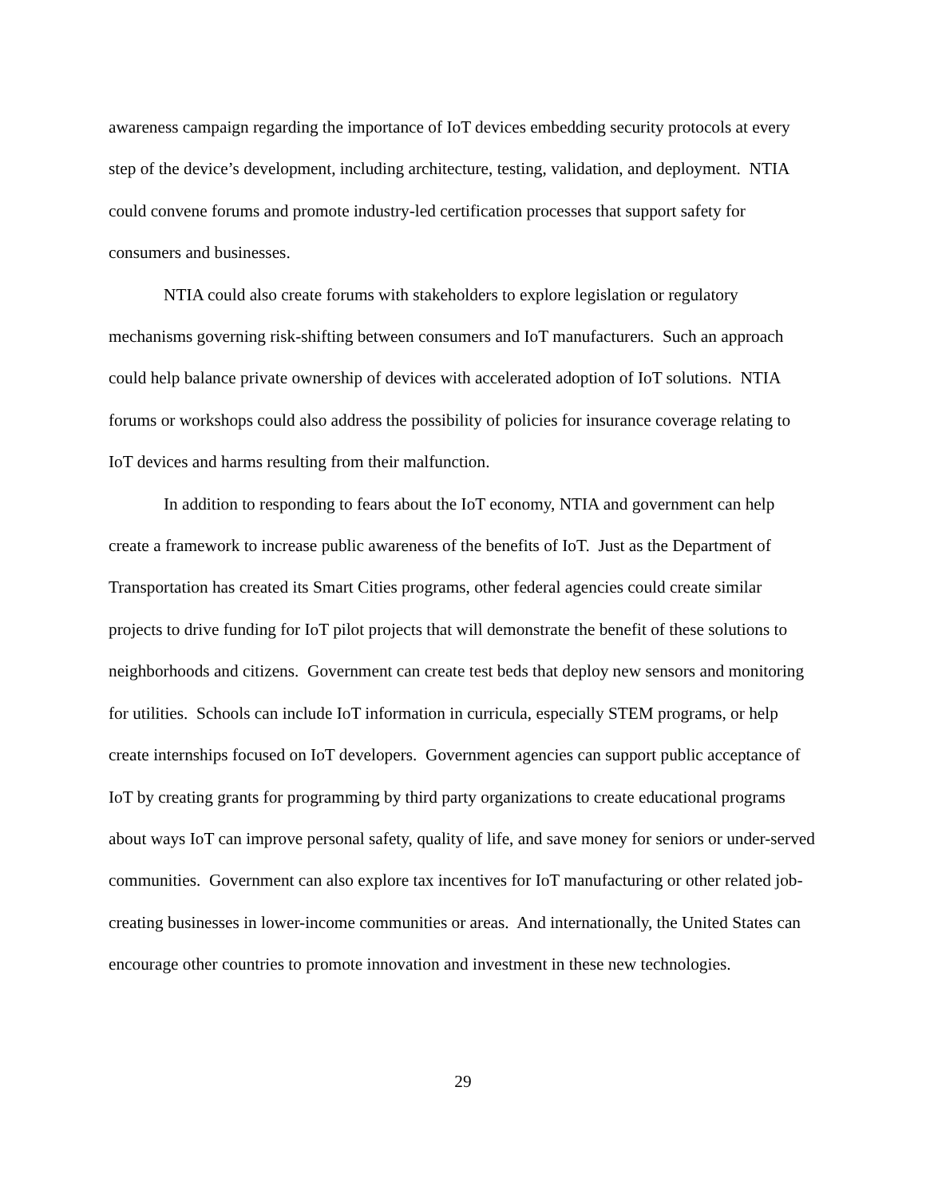awareness campaign regarding the importance of IoT devices embedding security protocols at every step of the device’s development, including architecture, testing, validation, and deployment. NTIA could convene forums and promote industry-led certification processes that support safety for consumers and businesses.
NTIA could also create forums with stakeholders to explore legislation or regulatory mechanisms governing risk-shifting between consumers and IoT manufacturers. Such an approach could help balance private ownership of devices with accelerated adoption of IoT solutions. NTIA forums or workshops could also address the possibility of policies for insurance coverage relating to IoT devices and harms resulting from their malfunction.
In addition to responding to fears about the IoT economy, NTIA and government can help create a framework to increase public awareness of the benefits of IoT. Just as the Department of Transportation has created its Smart Cities programs, other federal agencies could create similar projects to drive funding for IoT pilot projects that will demonstrate the benefit of these solutions to neighborhoods and citizens. Government can create test beds that deploy new sensors and monitoring for utilities. Schools can include IoT information in curricula, especially STEM programs, or help create internships focused on IoT developers. Government agencies can support public acceptance of IoT by creating grants for programming by third party organizations to create educational programs about ways IoT can improve personal safety, quality of life, and save money for seniors or under-served communities. Government can also explore tax incentives for IoT manufacturing or other related job-creating businesses in lower-income communities or areas. And internationally, the United States can encourage other countries to promote innovation and investment in these new technologies.
29